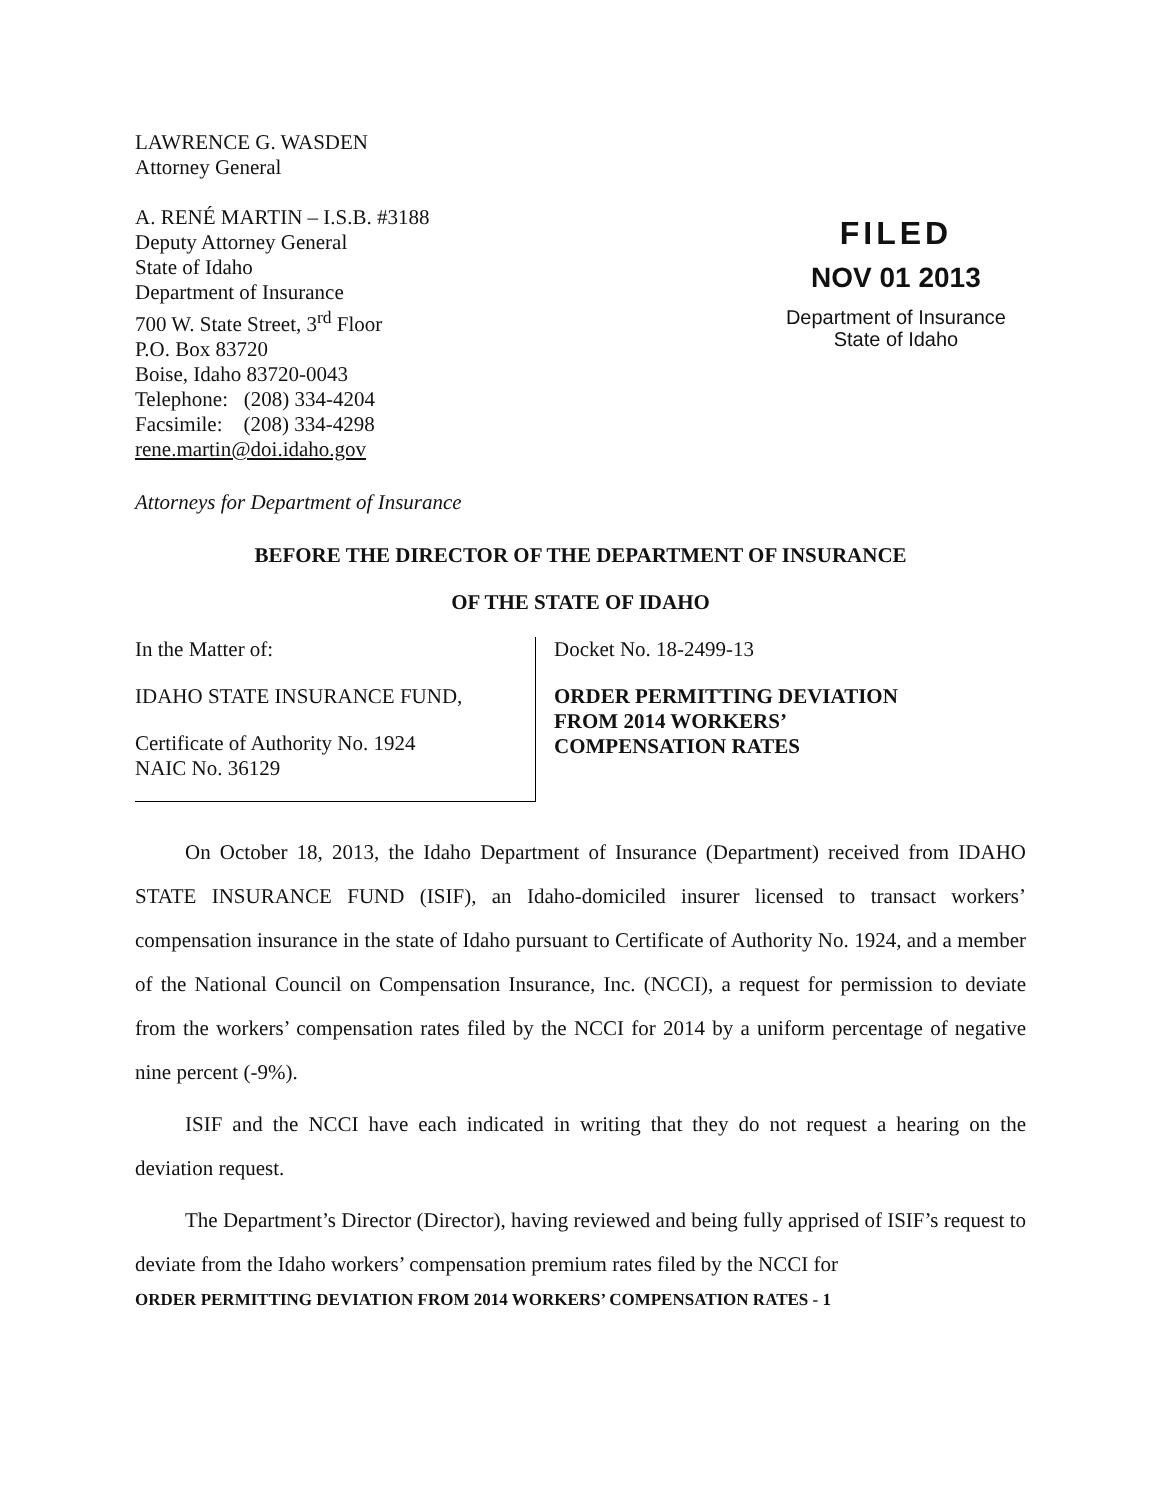LAWRENCE G. WASDEN
Attorney General
A. RENÉ MARTIN – I.S.B. #3188
Deputy Attorney General
State of Idaho
Department of Insurance
700 W. State Street, 3<sup>rd</sup> Floor
P.O. Box 83720
Boise, Idaho 83720-0043
Telephone: (208) 334-4204
Facsimile: (208) 334-4298
rene.martin@doi.idaho.gov
Attorneys for Department of Insurance
FILED
NOV 01 2013
Department of Insurance
State of Idaho
BEFORE THE DIRECTOR OF THE DEPARTMENT OF INSURANCE
OF THE STATE OF IDAHO
In the Matter of:
IDAHO STATE INSURANCE FUND,
Certificate of Authority No. 1924
NAIC No. 36129
Docket No. 18-2499-13
ORDER PERMITTING DEVIATION
FROM 2014 WORKERS’
COMPENSATION RATES
On October 18, 2013, the Idaho Department of Insurance (Department) received from IDAHO STATE INSURANCE FUND (ISIF), an Idaho-domiciled insurer licensed to transact workers’ compensation insurance in the state of Idaho pursuant to Certificate of Authority No. 1924, and a member of the National Council on Compensation Insurance, Inc. (NCCI), a request for permission to deviate from the workers’ compensation rates filed by the NCCI for 2014 by a uniform percentage of negative nine percent (-9%).
ISIF and the NCCI have each indicated in writing that they do not request a hearing on the deviation request.
The Department’s Director (Director), having reviewed and being fully apprised of ISIF’s request to deviate from the Idaho workers’ compensation premium rates filed by the NCCI for
ORDER PERMITTING DEVIATION FROM 2014 WORKERS’ COMPENSATION RATES - 1